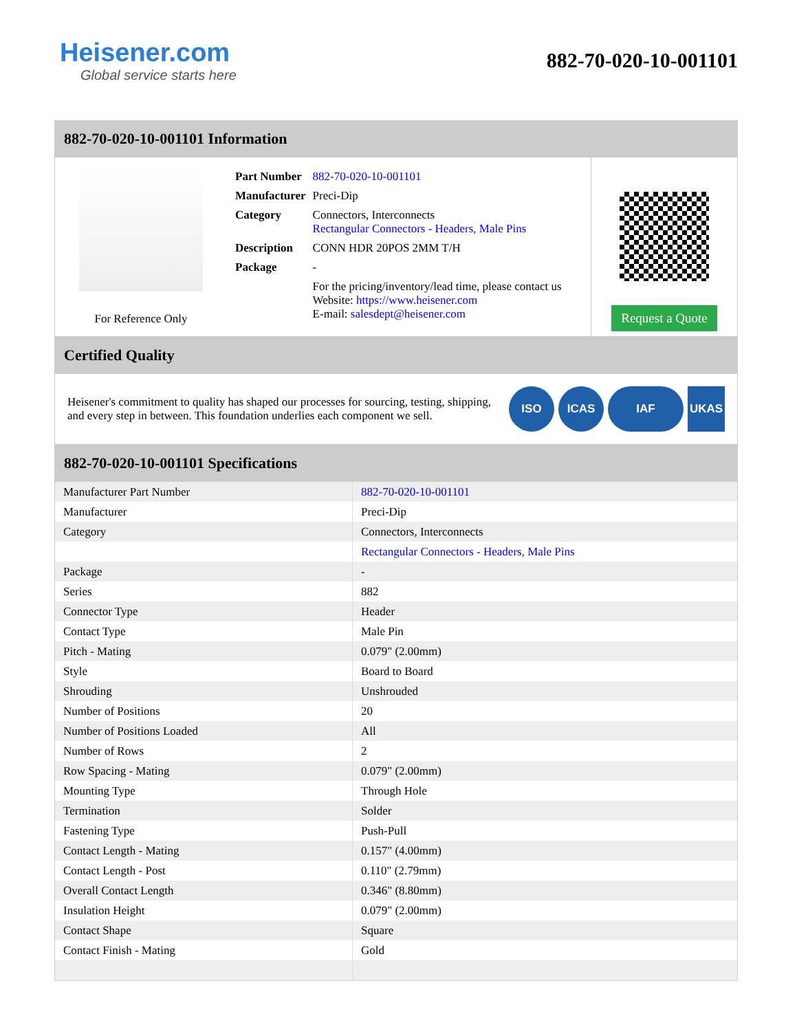Heisener.com
Global service starts here
882-70-020-10-001101
882-70-020-10-001101 Information
For Reference Only
| Part Number | 882-70-020-10-001101 |
| Manufacturer | Preci-Dip |
| Category | Connectors, Interconnects Rectangular Connectors - Headers, Male Pins |
| Description | CONN HDR 20POS 2MM T/H |
| Package | - |
| | For the pricing/inventory/lead time, please contact us Website: https://www.heisener.com E-mail: salesdept@heisener.com |
Request a Quote
Certified Quality
Heisener's commitment to quality has shaped our processes for sourcing, testing, shipping, and every step in between. This foundation underlies each component we sell.
ISO ICAS IAF UKAS
882-70-020-10-001101 Specifications
| Manufacturer Part Number | 882-70-020-10-001101 |
| Manufacturer | Preci-Dip |
| Category | Connectors, Interconnects |
| | Rectangular Connectors - Headers, Male Pins |
| Package | - |
| Series | 882 |
| Connector Type | Header |
| Contact Type | Male Pin |
| Pitch - Mating | 0.079" (2.00mm) |
| Style | Board to Board |
| Shrouding | Unshrouded |
| Number of Positions | 20 |
| Number of Positions Loaded | All |
| Number of Rows | 2 |
| Row Spacing - Mating | 0.079" (2.00mm) |
| Mounting Type | Through Hole |
| Termination | Solder |
| Fastening Type | Push-Pull |
| Contact Length - Mating | 0.157" (4.00mm) |
| Contact Length - Post | 0.110" (2.79mm) |
| Overall Contact Length | 0.346" (8.80mm) |
| Insulation Height | 0.079" (2.00mm) |
| Contact Shape | Square |
| Contact Finish - Mating | Gold |